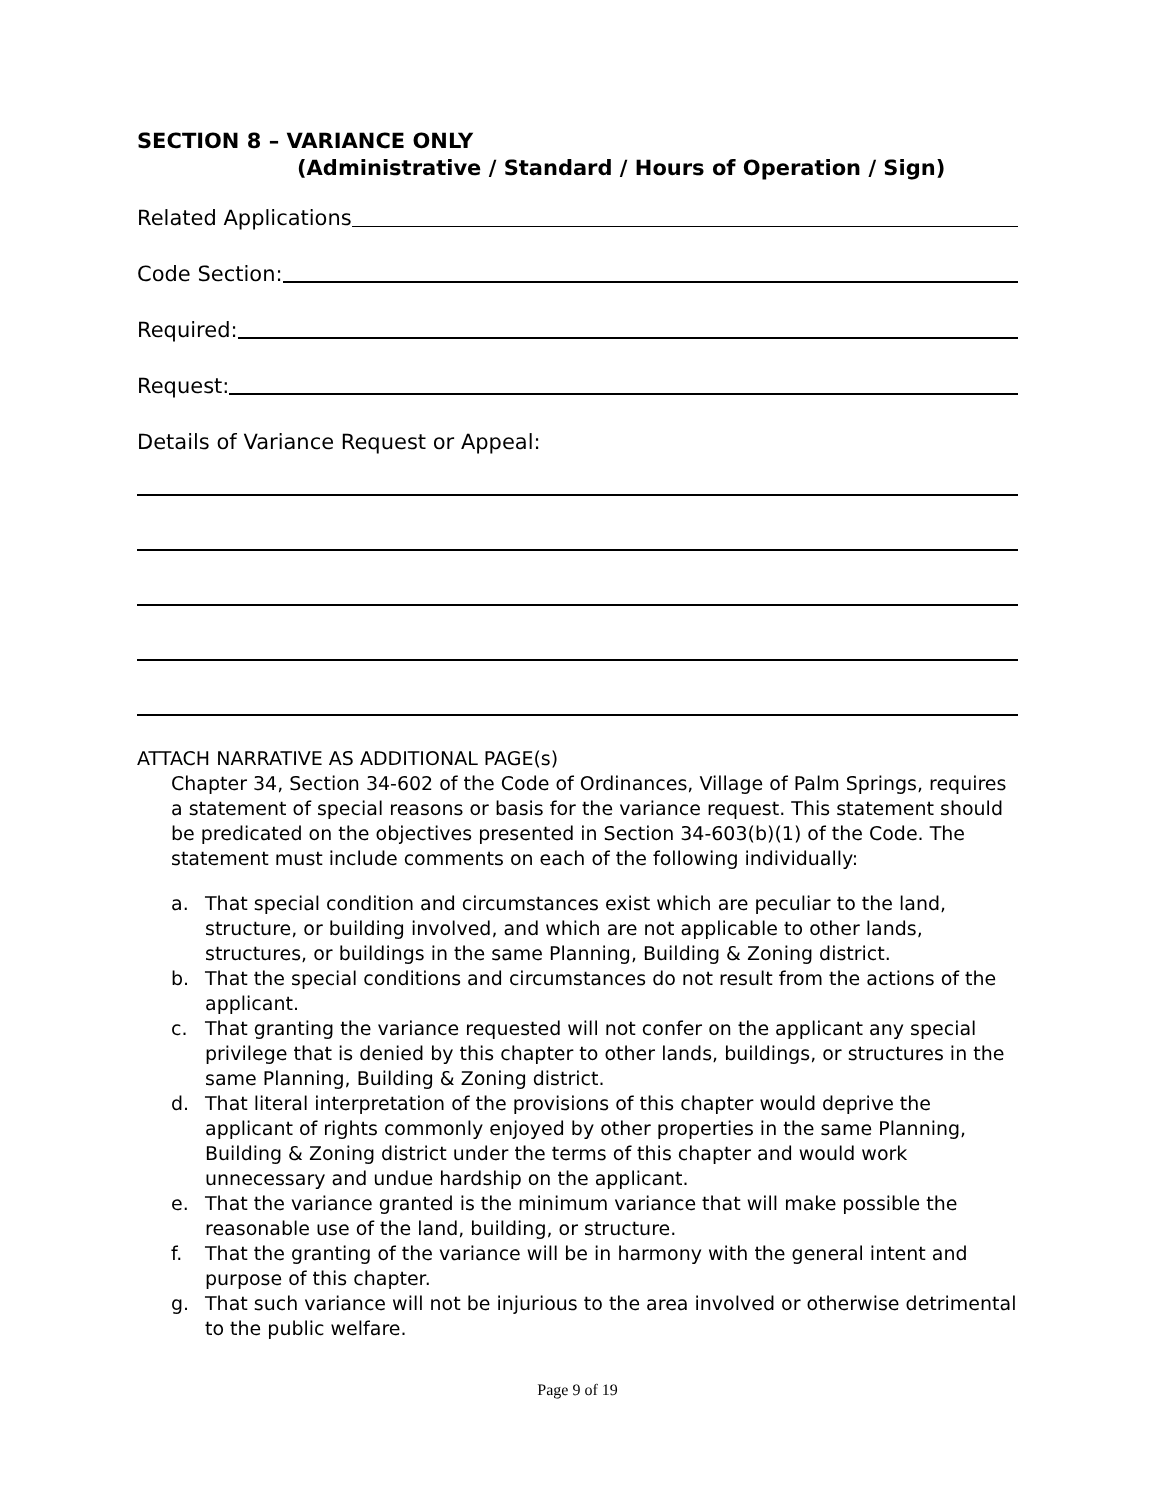SECTION 8 – VARIANCE ONLY
(Administrative / Standard / Hours of Operation / Sign)
Related Applications
Code Section:
Required:
Request:
Details of Variance Request or Appeal:
ATTACH NARRATIVE AS ADDITIONAL PAGE(s)
Chapter 34, Section 34-602 of the Code of Ordinances, Village of Palm Springs, requires a statement of special reasons or basis for the variance request. This statement should be predicated on the objectives presented in Section 34-603(b)(1) of the Code. The statement must include comments on each of the following individually:
a. That special condition and circumstances exist which are peculiar to the land, structure, or building involved, and which are not applicable to other lands, structures, or buildings in the same Planning, Building & Zoning district.
b. That the special conditions and circumstances do not result from the actions of the applicant.
c. That granting the variance requested will not confer on the applicant any special privilege that is denied by this chapter to other lands, buildings, or structures in the same Planning, Building & Zoning district.
d. That literal interpretation of the provisions of this chapter would deprive the applicant of rights commonly enjoyed by other properties in the same Planning, Building & Zoning district under the terms of this chapter and would work unnecessary and undue hardship on the applicant.
e. That the variance granted is the minimum variance that will make possible the reasonable use of the land, building, or structure.
f. That the granting of the variance will be in harmony with the general intent and purpose of this chapter.
g. That such variance will not be injurious to the area involved or otherwise detrimental to the public welfare.
Page 9 of 19